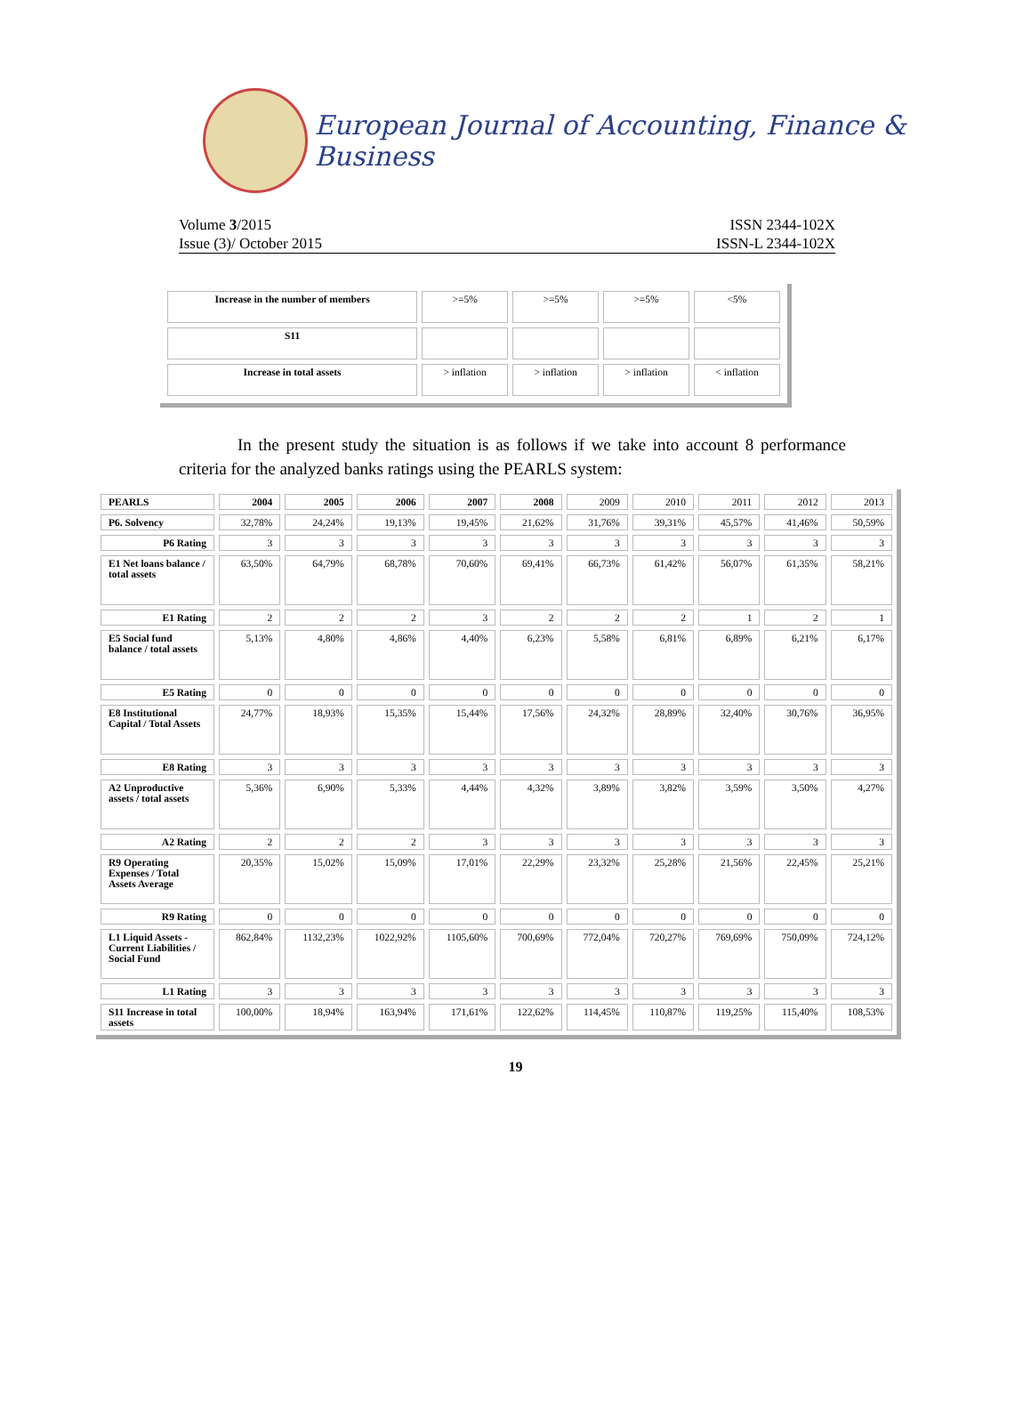European Journal of Accounting, Finance & Business
Volume 3/2015
Issue (3)/ October 2015
ISSN 2344-102X
ISSN-L 2344-102X
| Increase in the number of members | >=5% | >=5% | >=5% | <5% |
| S11 | | | | |
| Increase in total assets | > inflation | > inflation | > inflation | < inflation |
In the present study the situation is as follows if we take into account 8 performance criteria for the analyzed banks ratings using the PEARLS system:
| PEARLS | 2004 | 2005 | 2006 | 2007 | 2008 | 2009 | 2010 | 2011 | 2012 | 2013 |
| P6. Solvency | 32,78% | 24,24% | 19,13% | 19,45% | 21,62% | 31,76% | 39,31% | 45,57% | 41,46% | 50,59% |
| P6 Rating | 3 | 3 | 3 | 3 | 3 | 3 | 3 | 3 | 3 | 3 |
| E1 Net loans balance / total assets | 63,50% | 64,79% | 68,78% | 70,60% | 69,41% | 66,73% | 61,42% | 56,07% | 61,35% | 58,21% |
| E1 Rating | 2 | 2 | 2 | 3 | 2 | 2 | 2 | 1 | 2 | 1 |
| E5 Social fund balance / total assets | 5,13% | 4,80% | 4,86% | 4,40% | 6,23% | 5,58% | 6,81% | 6,89% | 6,21% | 6,17% |
| E5 Rating | 0 | 0 | 0 | 0 | 0 | 0 | 0 | 0 | 0 | 0 |
| E8 Institutional Capital / Total Assets | 24,77% | 18,93% | 15,35% | 15,44% | 17,56% | 24,32% | 28,89% | 32,40% | 30,76% | 36,95% |
| E8 Rating | 3 | 3 | 3 | 3 | 3 | 3 | 3 | 3 | 3 | 3 |
| A2 Unproductive assets / total assets | 5,36% | 6,90% | 5,33% | 4,44% | 4,32% | 3,89% | 3,82% | 3,59% | 3,50% | 4,27% |
| A2 Rating | 2 | 2 | 2 | 3 | 3 | 3 | 3 | 3 | 3 | 3 |
| R9 Operating Expenses / Total Assets Average | 20,35% | 15,02% | 15,09% | 17,01% | 22,29% | 23,32% | 25,28% | 21,56% | 22,45% | 25,21% |
| R9 Rating | 0 | 0 | 0 | 0 | 0 | 0 | 0 | 0 | 0 | 0 |
| L1 Liquid Assets - Current Liabilities / Social Fund | 862,84% | 1132,23% | 1022,92% | 1105,60% | 700,69% | 772,04% | 720,27% | 769,69% | 750,09% | 724,12% |
| L1 Rating | 3 | 3 | 3 | 3 | 3 | 3 | 3 | 3 | 3 | 3 |
| S11 Increase in total assets | 100,00% | 18,94% | 163,94% | 171,61% | 122,62% | 114,45% | 110,87% | 119,25% | 115,40% | 108,53% |
19